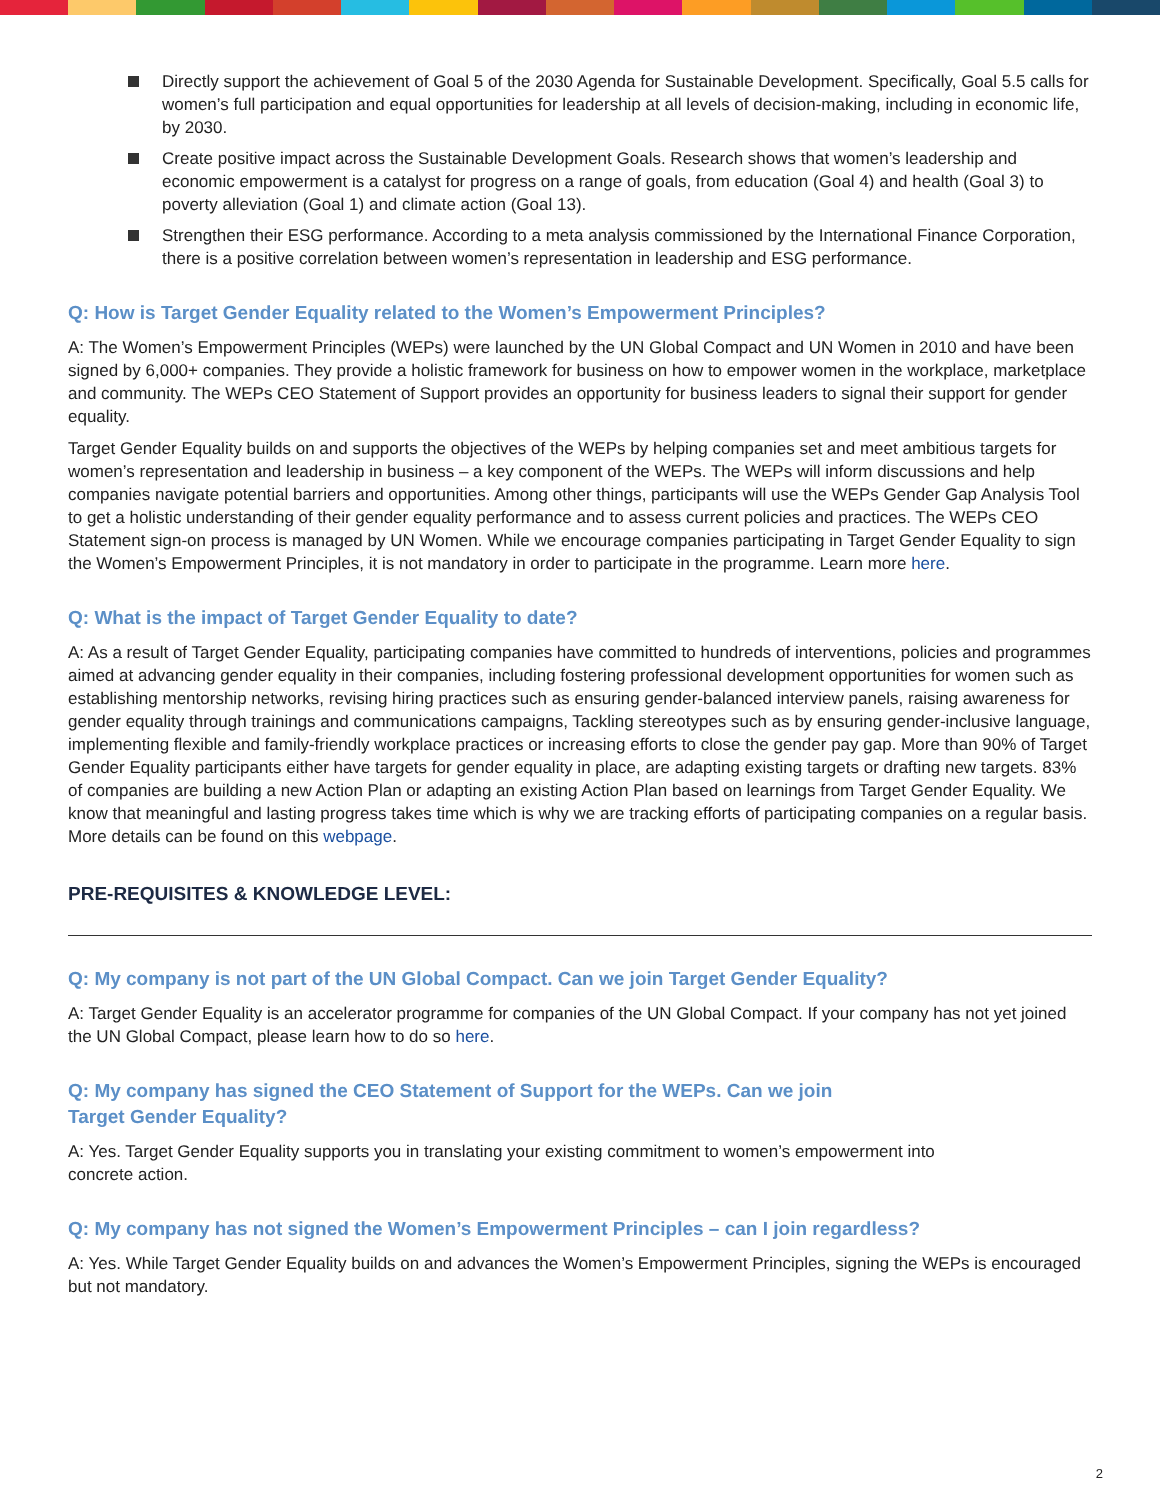Directly support the achievement of Goal 5 of the 2030 Agenda for Sustainable Development. Specifically, Goal 5.5 calls for women’s full participation and equal opportunities for leadership at all levels of decision-making, including in economic life, by 2030.
Create positive impact across the Sustainable Development Goals. Research shows that women’s leadership and economic empowerment is a catalyst for progress on a range of goals, from education (Goal 4) and health (Goal 3) to poverty alleviation (Goal 1) and climate action (Goal 13).
Strengthen their ESG performance. According to a meta analysis commissioned by the International Finance Corporation, there is a positive correlation between women’s representation in leadership and ESG performance.
Q: How is Target Gender Equality related to the Women’s Empowerment Principles?
A: The Women’s Empowerment Principles (WEPs) were launched by the UN Global Compact and UN Women in 2010 and have been signed by 6,000+ companies. They provide a holistic framework for business on how to empower women in the workplace, marketplace and community. The WEPs CEO Statement of Support provides an opportunity for business leaders to signal their support for gender equality.
Target Gender Equality builds on and supports the objectives of the WEPs by helping companies set and meet ambitious targets for women’s representation and leadership in business – a key component of the WEPs. The WEPs will inform discussions and help companies navigate potential barriers and opportunities. Among other things, participants will use the WEPs Gender Gap Analysis Tool to get a holistic understanding of their gender equality performance and to assess current policies and practices. The WEPs CEO Statement sign-on process is managed by UN Women. While we encourage companies participating in Target Gender Equality to sign the Women’s Empowerment Principles, it is not mandatory in order to participate in the programme. Learn more here.
Q: What is the impact of Target Gender Equality to date?
A: As a result of Target Gender Equality, participating companies have committed to hundreds of interventions, policies and programmes aimed at advancing gender equality in their companies, including fostering professional development opportunities for women such as establishing mentorship networks, revising hiring practices such as ensuring gender-balanced interview panels, raising awareness for gender equality through trainings and communications campaigns, Tackling stereotypes such as by ensuring gender-inclusive language, implementing flexible and family-friendly workplace practices or increasing efforts to close the gender pay gap. More than 90% of Target Gender Equality participants either have targets for gender equality in place, are adapting existing targets or drafting new targets. 83% of companies are building a new Action Plan or adapting an existing Action Plan based on learnings from Target Gender Equality. We know that meaningful and lasting progress takes time which is why we are tracking efforts of participating companies on a regular basis. More details can be found on this webpage.
PRE-REQUISITES & KNOWLEDGE LEVEL:
Q: My company is not part of the UN Global Compact. Can we join Target Gender Equality?
A: Target Gender Equality is an accelerator programme for companies of the UN Global Compact. If your company has not yet joined the UN Global Compact, please learn how to do so here.
Q: My company has signed the CEO Statement of Support for the WEPs. Can we join
Target Gender Equality?
A: Yes. Target Gender Equality supports you in translating your existing commitment to women’s empowerment into
concrete action.
Q: My company has not signed the Women’s Empowerment Principles – can I join regardless?
A: Yes. While Target Gender Equality builds on and advances the Women’s Empowerment Principles, signing the WEPs is encouraged but not mandatory.
2